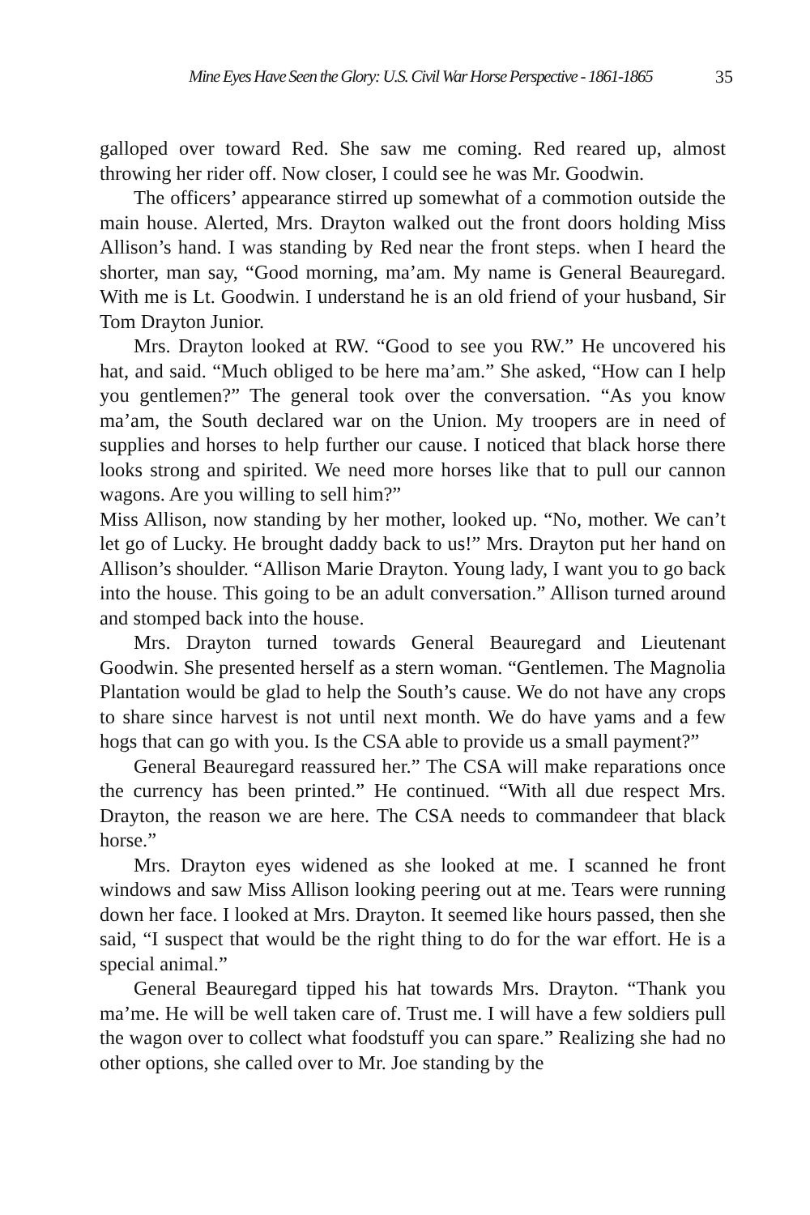Mine Eyes Have Seen the Glory: U.S. Civil War Horse Perspective - 1861-1865 35
galloped over toward Red. She saw me coming. Red reared up, almost throwing her rider off. Now closer, I could see he was Mr. Goodwin.
The officers’ appearance stirred up somewhat of a commotion outside the main house. Alerted, Mrs. Drayton walked out the front doors holding Miss Allison’s hand. I was standing by Red near the front steps. when I heard the shorter, man say, “Good morning, ma’am. My name is General Beauregard. With me is Lt. Goodwin. I understand he is an old friend of your husband, Sir Tom Drayton Junior.
Mrs. Drayton looked at RW. “Good to see you RW.” He uncovered his hat, and said. “Much obliged to be here ma’am.” She asked, “How can I help you gentlemen?” The general took over the conversation. “As you know ma’am, the South declared war on the Union. My troopers are in need of supplies and horses to help further our cause. I noticed that black horse there looks strong and spirited. We need more horses like that to pull our cannon wagons. Are you willing to sell him?”
Miss Allison, now standing by her mother, looked up. “No, mother. We can’t let go of Lucky. He brought daddy back to us!” Mrs. Drayton put her hand on Allison’s shoulder. “Allison Marie Drayton. Young lady, I want you to go back into the house. This going to be an adult conversation.” Allison turned around and stomped back into the house.
Mrs. Drayton turned towards General Beauregard and Lieutenant Goodwin. She presented herself as a stern woman. “Gentlemen. The Magnolia Plantation would be glad to help the South’s cause. We do not have any crops to share since harvest is not until next month. We do have yams and a few hogs that can go with you. Is the CSA able to provide us a small payment?”
General Beauregard reassured her.” The CSA will make reparations once the currency has been printed.” He continued. “With all due respect Mrs. Drayton, the reason we are here. The CSA needs to commandeer that black horse.”
Mrs. Drayton eyes widened as she looked at me. I scanned he front windows and saw Miss Allison looking peering out at me. Tears were running down her face. I looked at Mrs. Drayton. It seemed like hours passed, then she said, “I suspect that would be the right thing to do for the war effort. He is a special animal.”
General Beauregard tipped his hat towards Mrs. Drayton. “Thank you ma’me. He will be well taken care of. Trust me. I will have a few soldiers pull the wagon over to collect what foodstuff you can spare.” Realizing she had no other options, she called over to Mr. Joe standing by the